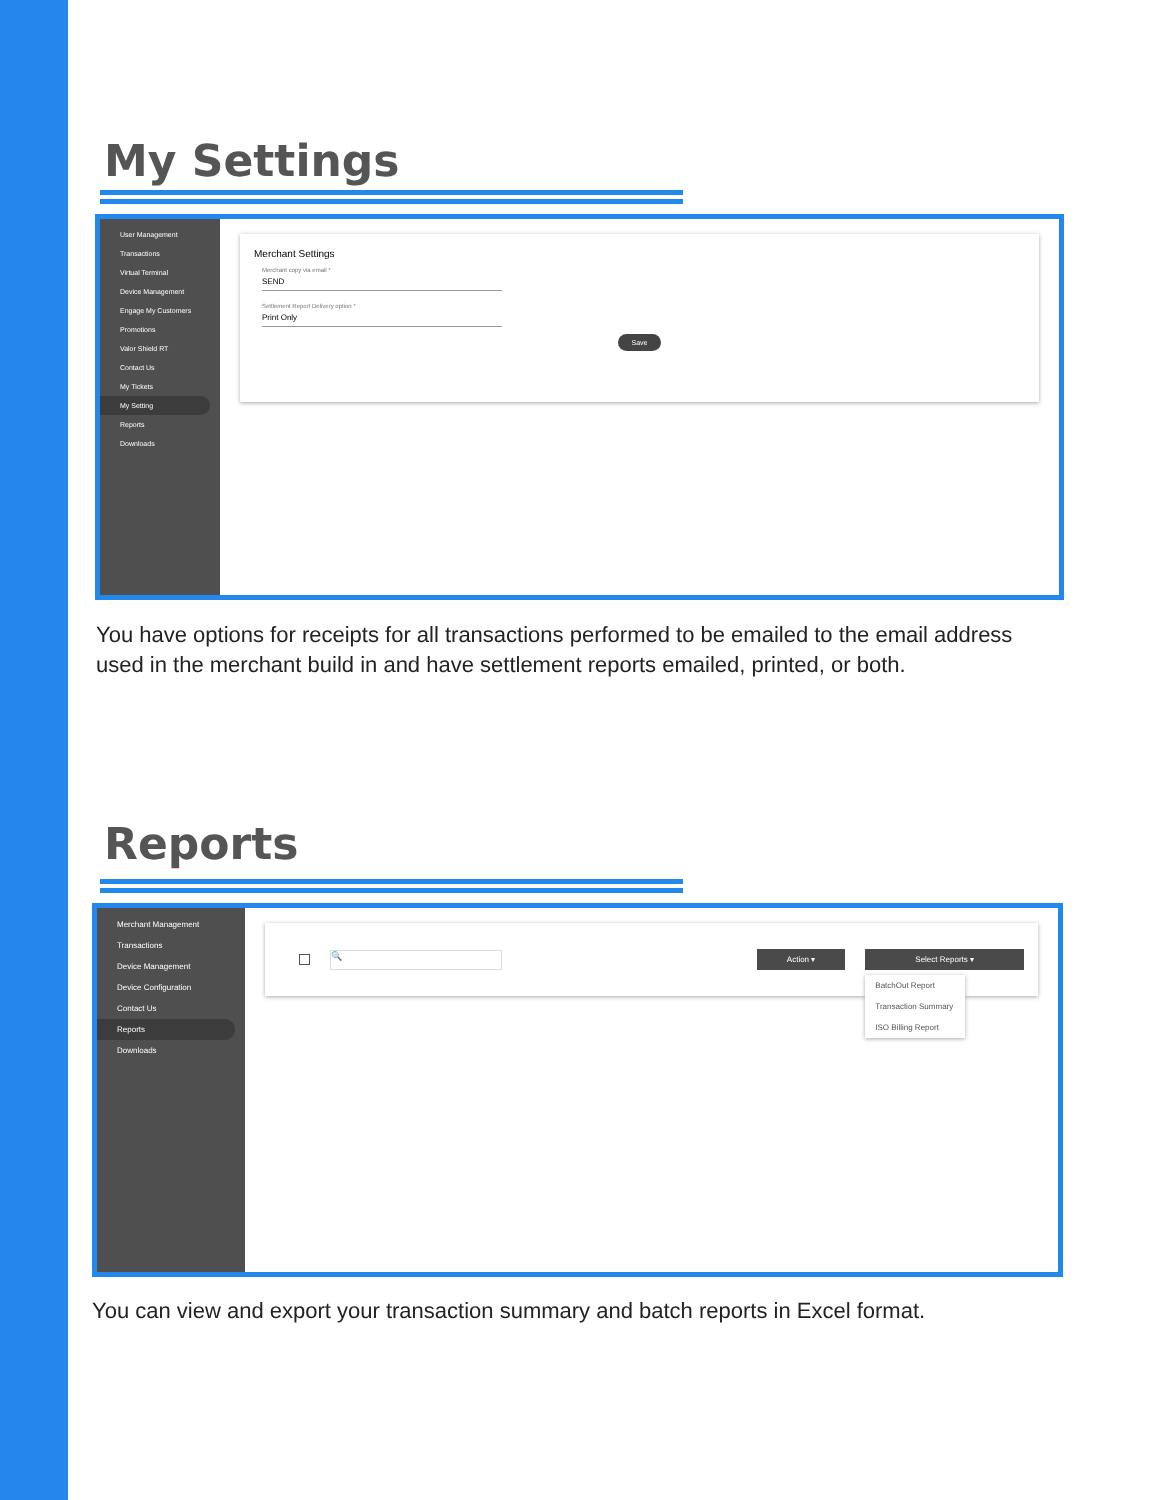My Settings
User Management
Transactions
Virtual Terminal
Device Management
Engage My Customers
Promotions
Valor Shield RT
Contact Us
My Tickets
My Setting
Reports
Downloads
Merchant Settings
Merchant copy via email *
SEND
Settlement Report Delivery option *
Print Only
Save
You have options for receipts for all transactions performed to be emailed to the email address used in the merchant build in and have settlement reports emailed, printed, or both.
Reports
Merchant Management
Transactions
Device Management
Device Configuration
Contact Us
Reports
Downloads
🔍 Action ▾ Select Reports ▾
BatchOut Report
Transaction Summary
ISO Billing Report
You can view and export your transaction summary and batch reports in Excel format.